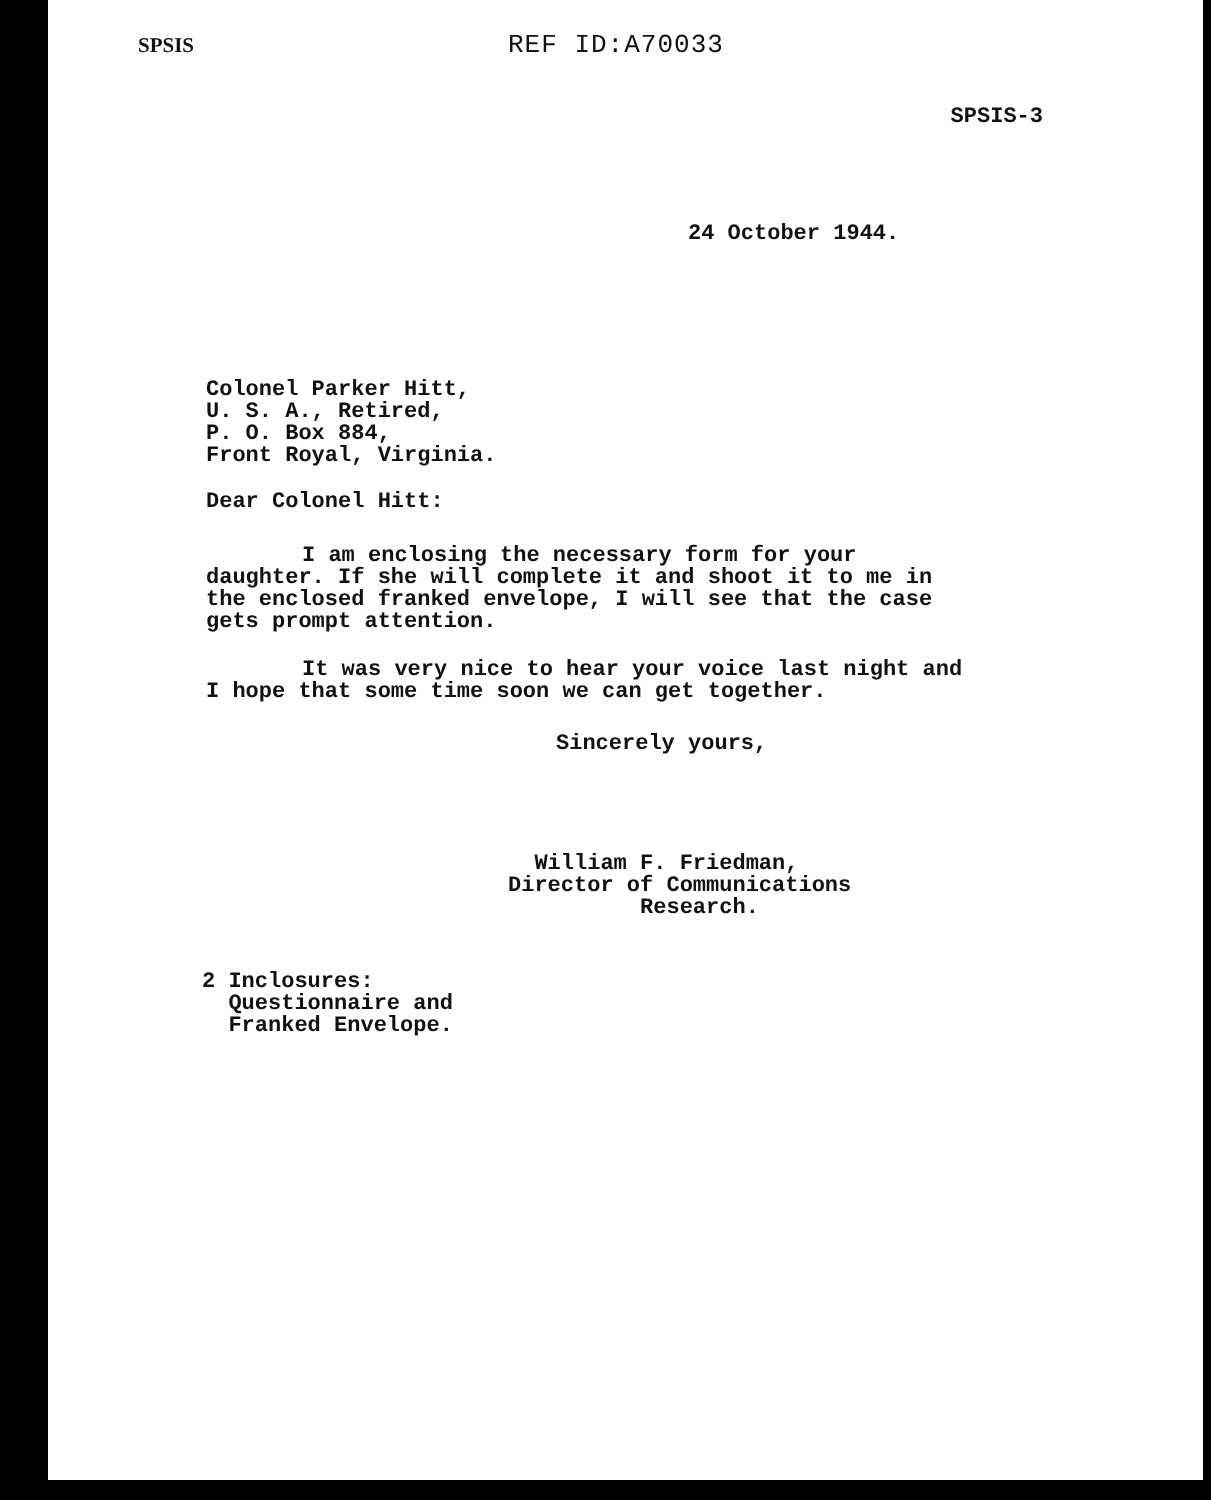SPSIS
REF ID:A70033
SPSIS-3
24 October 1944.
Colonel Parker Hitt,
U. S. A., Retired,
P. O. Box 884,
Front Royal, Virginia.
Dear Colonel Hitt:
I am enclosing the necessary form for your daughter. If she will complete it and shoot it to me in the enclosed franked envelope, I will see that the case gets prompt attention.
It was very nice to hear your voice last night and I hope that some time soon we can get together.
Sincerely yours,
William F. Friedman,
Director of Communications
Research.
2 Inclosures:
Questionnaire and
Franked Envelope.